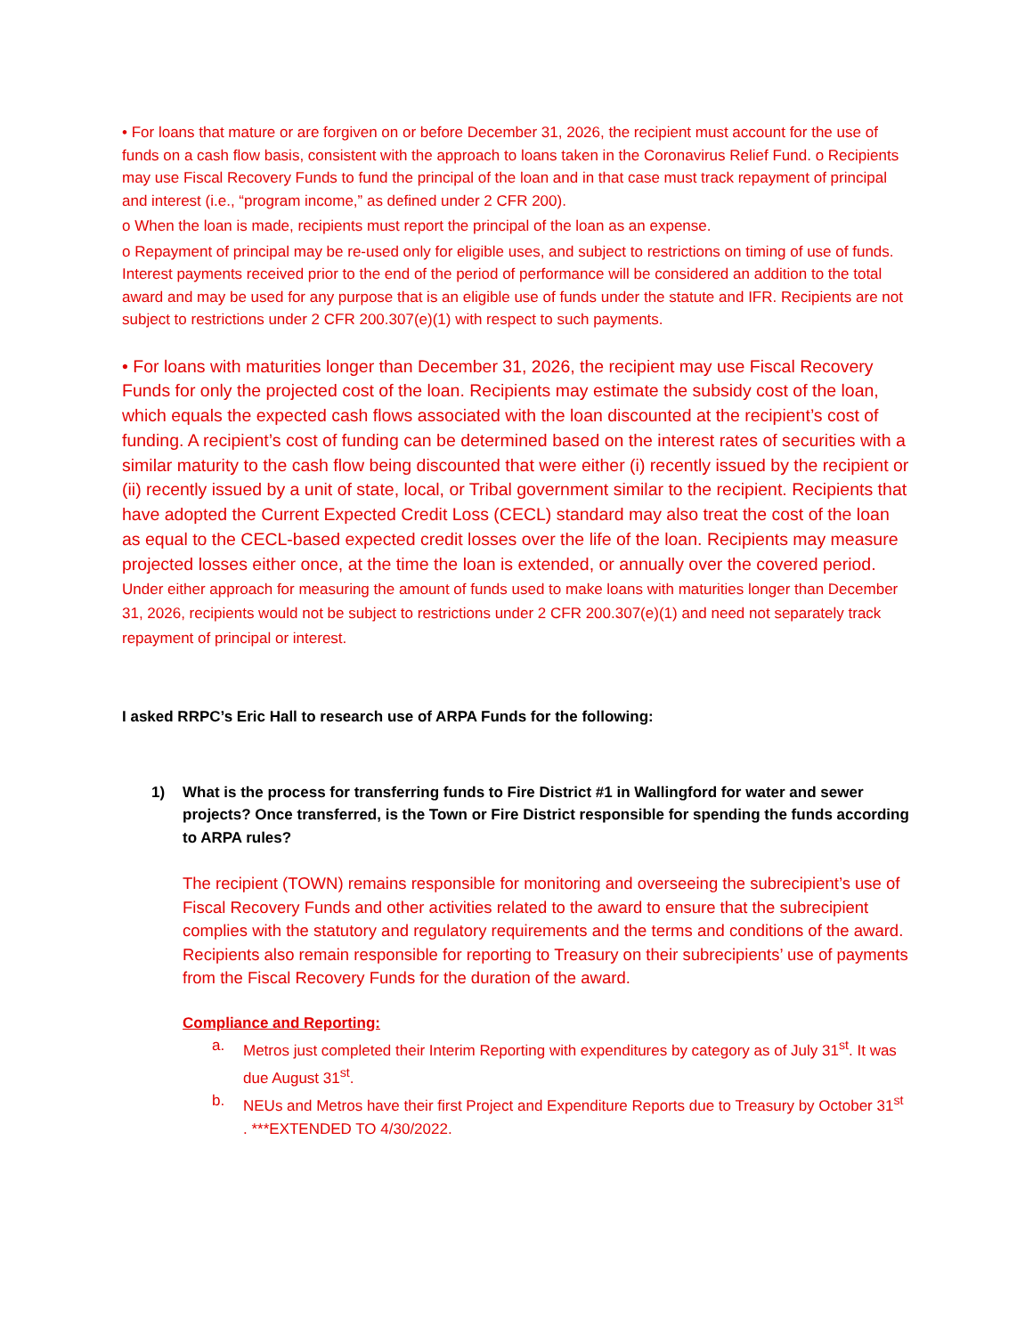• For loans that mature or are forgiven on or before December 31, 2026, the recipient must account for the use of funds on a cash flow basis, consistent with the approach to loans taken in the Coronavirus Relief Fund. o Recipients may use Fiscal Recovery Funds to fund the principal of the loan and in that case must track repayment of principal and interest (i.e., “program income,” as defined under 2 CFR 200).
o When the loan is made, recipients must report the principal of the loan as an expense.
o Repayment of principal may be re-used only for eligible uses, and subject to restrictions on timing of use of funds. Interest payments received prior to the end of the period of performance will be considered an addition to the total award and may be used for any purpose that is an eligible use of funds under the statute and IFR. Recipients are not subject to restrictions under 2 CFR 200.307(e)(1) with respect to such payments.
• For loans with maturities longer than December 31, 2026, the recipient may use Fiscal Recovery Funds for only the projected cost of the loan. Recipients may estimate the subsidy cost of the loan, which equals the expected cash flows associated with the loan discounted at the recipient’s cost of funding. A recipient’s cost of funding can be determined based on the interest rates of securities with a similar maturity to the cash flow being discounted that were either (i) recently issued by the recipient or (ii) recently issued by a unit of state, local, or Tribal government similar to the recipient. Recipients that have adopted the Current Expected Credit Loss (CECL) standard may also treat the cost of the loan as equal to the CECL-based expected credit losses over the life of the loan. Recipients may measure projected losses either once, at the time the loan is extended, or annually over the covered period.
Under either approach for measuring the amount of funds used to make loans with maturities longer than December 31, 2026, recipients would not be subject to restrictions under 2 CFR 200.307(e)(1) and need not separately track repayment of principal or interest.
I asked RRPC’s Eric Hall to research use of ARPA Funds for the following:
1) What is the process for transferring funds to Fire District #1 in Wallingford for water and sewer projects? Once transferred, is the Town or Fire District responsible for spending the funds according to ARPA rules?
The recipient (TOWN) remains responsible for monitoring and overseeing the subrecipient’s use of Fiscal Recovery Funds and other activities related to the award to ensure that the subrecipient complies with the statutory and regulatory requirements and the terms and conditions of the award. Recipients also remain responsible for reporting to Treasury on their subrecipients’ use of payments from the Fiscal Recovery Funds for the duration of the award.
Compliance and Reporting:
a. Metros just completed their Interim Reporting with expenditures by category as of July 31<sup>st</sup>. It was due August 31<sup>st</sup>.
b. NEUs and Metros have their first Project and Expenditure Reports due to Treasury by October 31<sup>st</sup> . ***EXTENDED TO 4/30/2022.